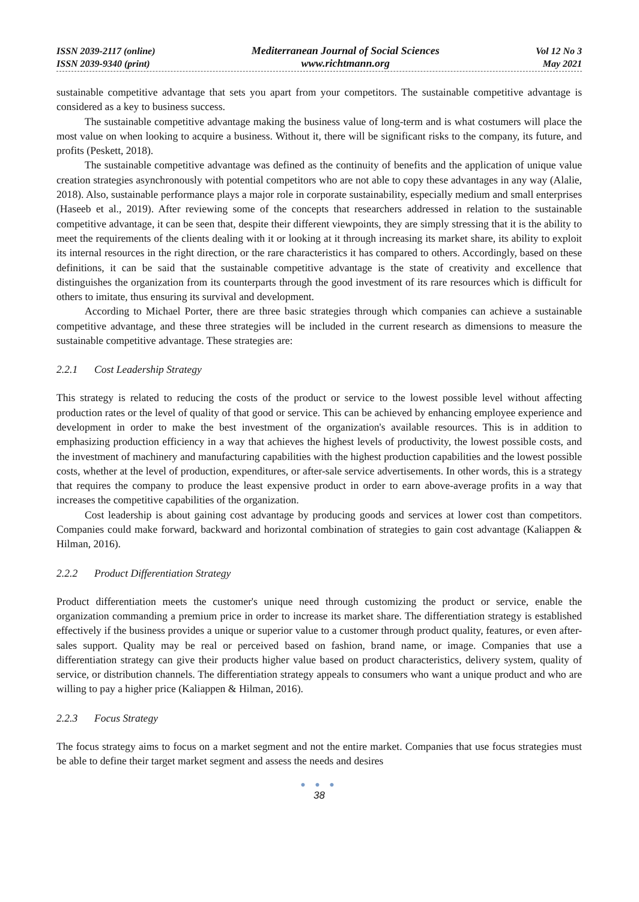ISSN 2039-2117 (online)
ISSN 2039-9340 (print)
Mediterranean Journal of Social Sciences
www.richtmann.org
Vol 12 No 3
May 2021
sustainable competitive advantage that sets you apart from your competitors. The sustainable competitive advantage is considered as a key to business success.
The sustainable competitive advantage making the business value of long-term and is what costumers will place the most value on when looking to acquire a business. Without it, there will be significant risks to the company, its future, and profits (Peskett, 2018).
The sustainable competitive advantage was defined as the continuity of benefits and the application of unique value creation strategies asynchronously with potential competitors who are not able to copy these advantages in any way (Alalie, 2018). Also, sustainable performance plays a major role in corporate sustainability, especially medium and small enterprises (Haseeb et al., 2019). After reviewing some of the concepts that researchers addressed in relation to the sustainable competitive advantage, it can be seen that, despite their different viewpoints, they are simply stressing that it is the ability to meet the requirements of the clients dealing with it or looking at it through increasing its market share, its ability to exploit its internal resources in the right direction, or the rare characteristics it has compared to others. Accordingly, based on these definitions, it can be said that the sustainable competitive advantage is the state of creativity and excellence that distinguishes the organization from its counterparts through the good investment of its rare resources which is difficult for others to imitate, thus ensuring its survival and development.
According to Michael Porter, there are three basic strategies through which companies can achieve a sustainable competitive advantage, and these three strategies will be included in the current research as dimensions to measure the sustainable competitive advantage. These strategies are:
2.2.1 Cost Leadership Strategy
This strategy is related to reducing the costs of the product or service to the lowest possible level without affecting production rates or the level of quality of that good or service. This can be achieved by enhancing employee experience and development in order to make the best investment of the organization's available resources. This is in addition to emphasizing production efficiency in a way that achieves the highest levels of productivity, the lowest possible costs, and the investment of machinery and manufacturing capabilities with the highest production capabilities and the lowest possible costs, whether at the level of production, expenditures, or after-sale service advertisements. In other words, this is a strategy that requires the company to produce the least expensive product in order to earn above-average profits in a way that increases the competitive capabilities of the organization.
Cost leadership is about gaining cost advantage by producing goods and services at lower cost than competitors. Companies could make forward, backward and horizontal combination of strategies to gain cost advantage (Kaliappen & Hilman, 2016).
2.2.2 Product Differentiation Strategy
Product differentiation meets the customer's unique need through customizing the product or service, enable the organization commanding a premium price in order to increase its market share. The differentiation strategy is established effectively if the business provides a unique or superior value to a customer through product quality, features, or even after-sales support. Quality may be real or perceived based on fashion, brand name, or image. Companies that use a differentiation strategy can give their products higher value based on product characteristics, delivery system, quality of service, or distribution channels. The differentiation strategy appeals to consumers who want a unique product and who are willing to pay a higher price (Kaliappen & Hilman, 2016).
2.2.3 Focus Strategy
The focus strategy aims to focus on a market segment and not the entire market. Companies that use focus strategies must be able to define their target market segment and assess the needs and desires
● ● ●
38